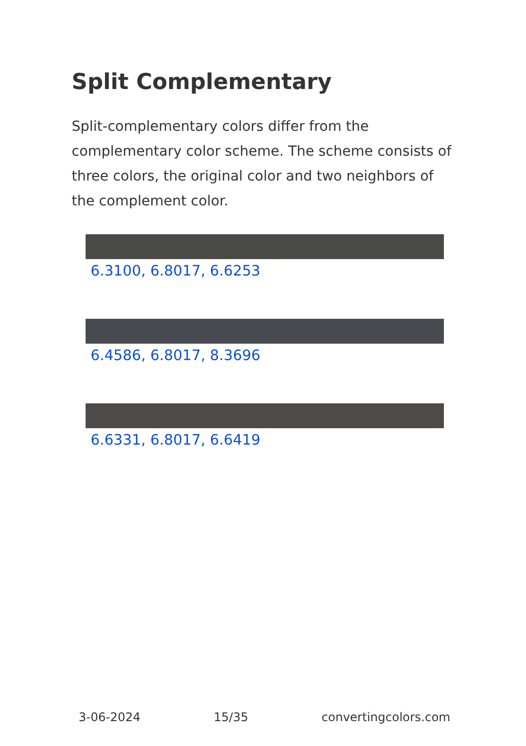Split Complementary
Split-complementary colors differ from the complementary color scheme. The scheme consists of three colors, the original color and two neighbors of the complement color.
6.3100, 6.8017, 6.6253
6.4586, 6.8017, 8.3696
6.6331, 6.8017, 6.6419
3-06-2024 15/35 convertingcolors.com